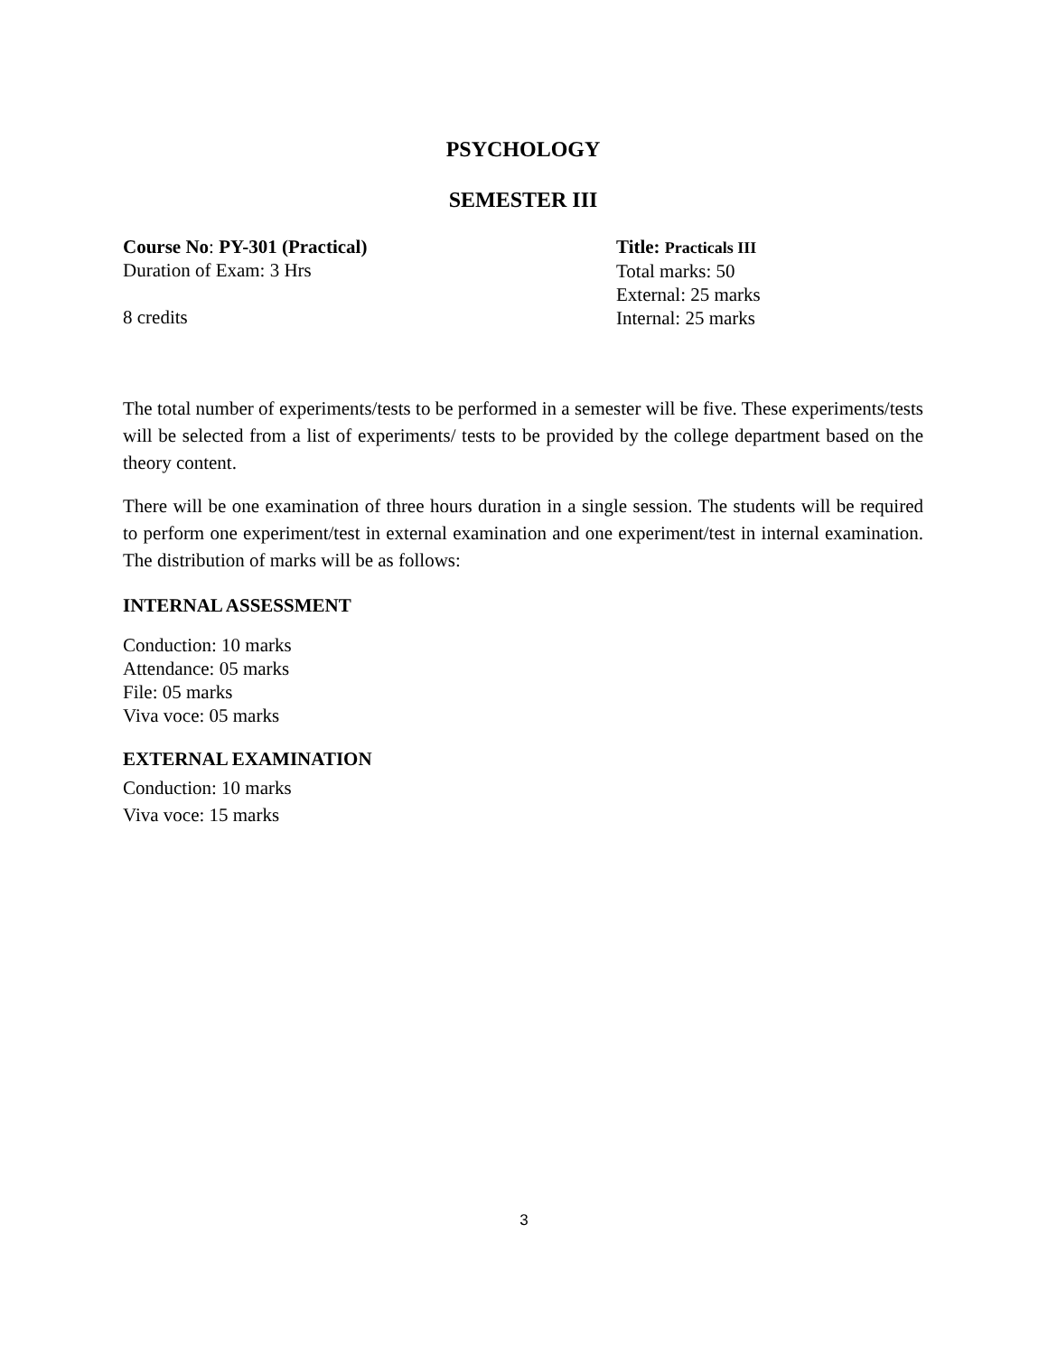PSYCHOLOGY
SEMESTER III
Course No: PY-301 (Practical)
Duration of Exam: 3 Hrs
8 credits
Title: Practicals III
Total marks: 50
External: 25 marks
Internal: 25 marks
The total number of experiments/tests to be performed in a semester will be five. These experiments/tests will be selected from a list of experiments/ tests to be provided by the college department based on the theory content.
There will be one examination of three hours duration in a single session. The students will be required to perform one experiment/test in external examination and one experiment/test in internal examination. The distribution of marks will be as follows:
INTERNAL ASSESSMENT
Conduction: 10 marks
Attendance: 05 marks
File: 05 marks
Viva voce: 05 marks
EXTERNAL EXAMINATION
Conduction: 10 marks
Viva voce: 15 marks
3